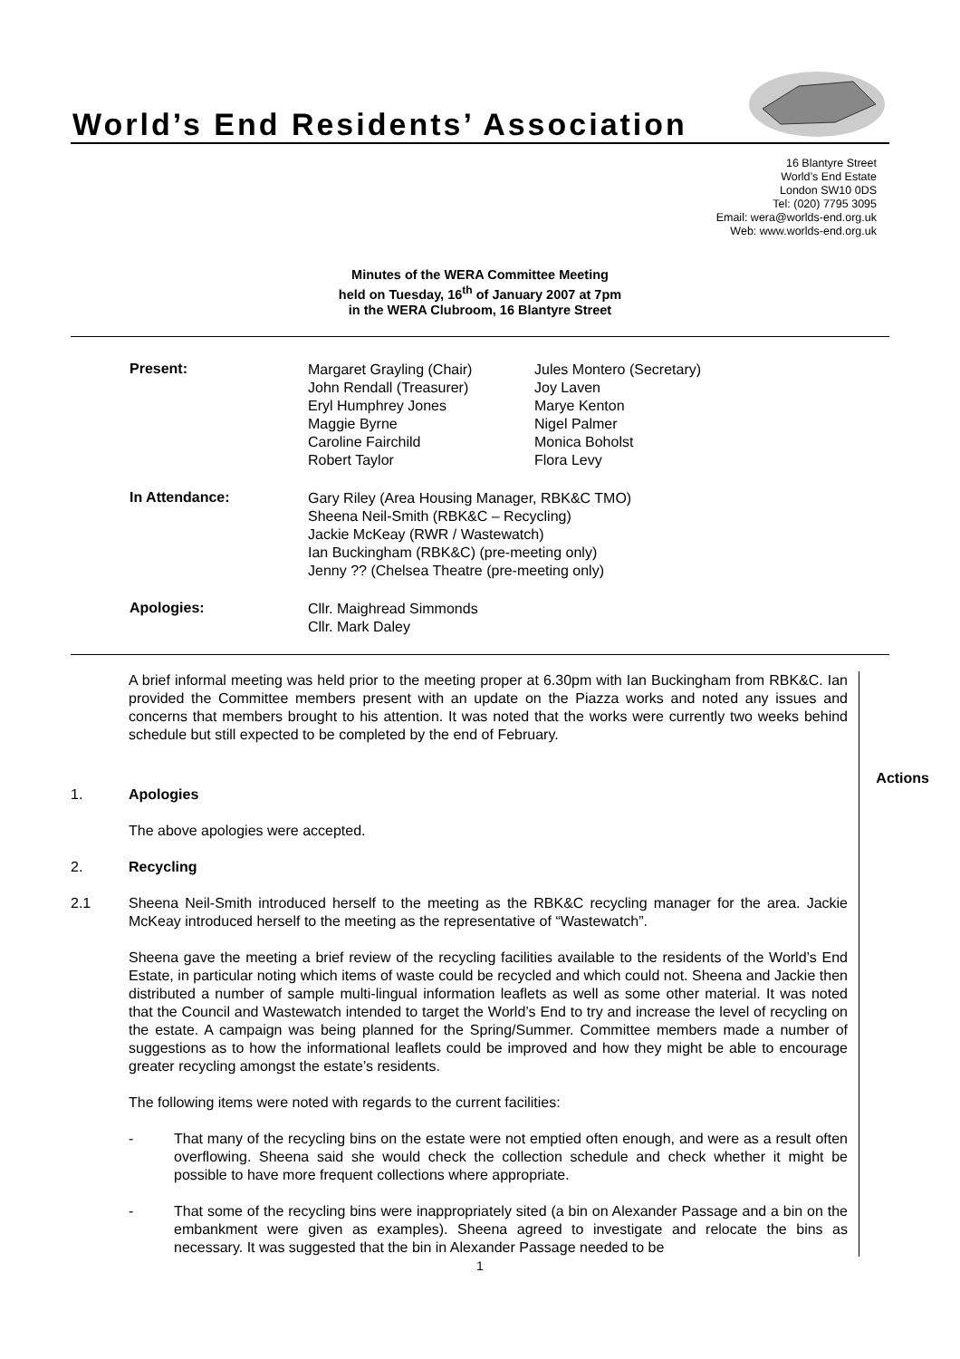World’s End Residents’ Association
16 Blantyre Street
World’s End Estate
London SW10 0DS
Tel: (020) 7795 3095
Email: wera@worlds-end.org.uk
Web: www.worlds-end.org.uk
Minutes of the WERA Committee Meeting
held on Tuesday, 16<sup>th</sup> of January 2007 at 7pm
in the WERA Clubroom, 16 Blantyre Street
| Present: | Margaret Grayling (Chair) John Rendall (Treasurer) Eryl Humphrey Jones Maggie Byrne Caroline Fairchild Robert Taylor | Jules Montero (Secretary) Joy Laven Marye Kenton Nigel Palmer Monica Boholst Flora Levy |
| In Attendance: | Gary Riley (Area Housing Manager, RBK&C TMO) Sheena Neil-Smith (RBK&C – Recycling) Jackie McKeay (RWR / Wastewatch) Ian Buckingham (RBK&C) (pre-meeting only) Jenny ?? (Chelsea Theatre (pre-meeting only) | |
| Apologies: | Cllr. Maighread Simmonds Cllr. Mark Daley | |
Actions
A brief informal meeting was held prior to the meeting proper at 6.30pm with Ian Buckingham from RBK&C. Ian provided the Committee members present with an update on the Piazza works and noted any issues and concerns that members brought to his attention. It was noted that the works were currently two weeks behind schedule but still expected to be completed by the end of February.
1. Apologies
The above apologies were accepted.
2. Recycling
2.1 Sheena Neil-Smith introduced herself to the meeting as the RBK&C recycling manager for the area. Jackie McKeay introduced herself to the meeting as the representative of “Wastewatch”.
Sheena gave the meeting a brief review of the recycling facilities available to the residents of the World’s End Estate, in particular noting which items of waste could be recycled and which could not. Sheena and Jackie then distributed a number of sample multi-lingual information leaflets as well as some other material. It was noted that the Council and Wastewatch intended to target the World’s End to try and increase the level of recycling on the estate. A campaign was being planned for the Spring/Summer. Committee members made a number of suggestions as to how the informational leaflets could be improved and how they might be able to encourage greater recycling amongst the estate’s residents.
The following items were noted with regards to the current facilities:
- That many of the recycling bins on the estate were not emptied often enough, and were as a result often overflowing. Sheena said she would check the collection schedule and check whether it might be possible to have more frequent collections where appropriate.
- That some of the recycling bins were inappropriately sited (a bin on Alexander Passage and a bin on the embankment were given as examples). Sheena agreed to investigate and relocate the bins as necessary. It was suggested that the bin in Alexander Passage needed to be
1